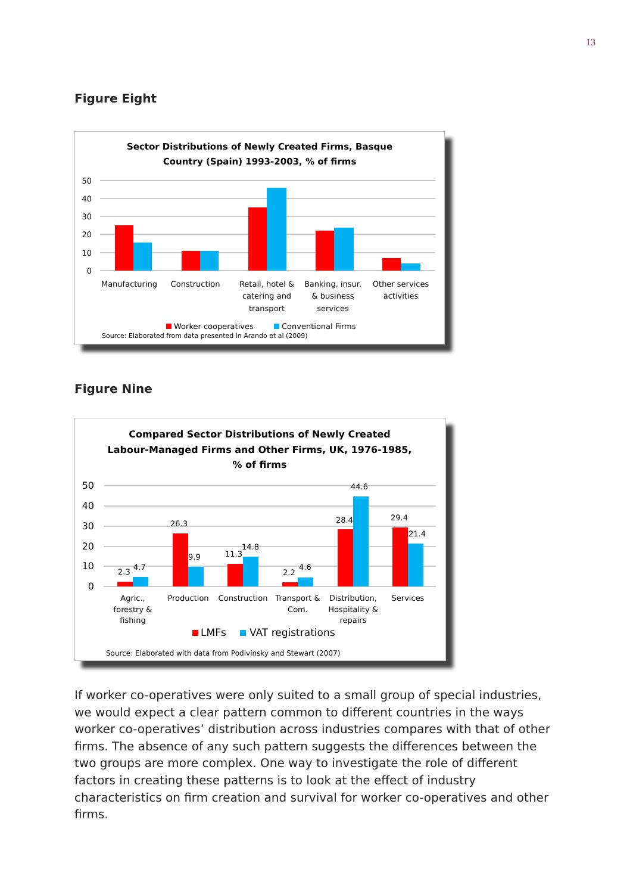13
Figure Eight
Sector Distributions of Newly Created Firms, Basque
Country (Spain) 1993-2003, % of firms
50
40
30
20
10
0
Manufacturing
Construction
Retail, hotel &
catering and
transport
Banking, insur.
& business
services
Other services
activities
Worker cooperatives
Conventional Firms
Source: Elaborated from data presented in Arando et al (2009)
Figure Nine
Compared Sector Distributions of Newly Created
Labour-Managed Firms and Other Firms, UK, 1976-1985,
% of firms
50
40
30
20
10
0
2.3
4.7
26.3
9.9
11.3
14.8
2.2
4.6
28.4
44.6
29.4
21.4
Agric.,
forestry &
fishing
Production
Construction
Transport &
Com.
Distribution,
Hospitality &
repairs
Services
LMFs
VAT registrations
Source: Elaborated with data from Podivinsky and Stewart (2007)
If worker co-operatives were only suited to a small group of special industries, we would expect a clear pattern common to different countries in the ways worker co-operatives’ distribution across industries compares with that of other firms. The absence of any such pattern suggests the differences between the two groups are more complex. One way to investigate the role of different factors in creating these patterns is to look at the effect of industry characteristics on firm creation and survival for worker co-operatives and other firms.